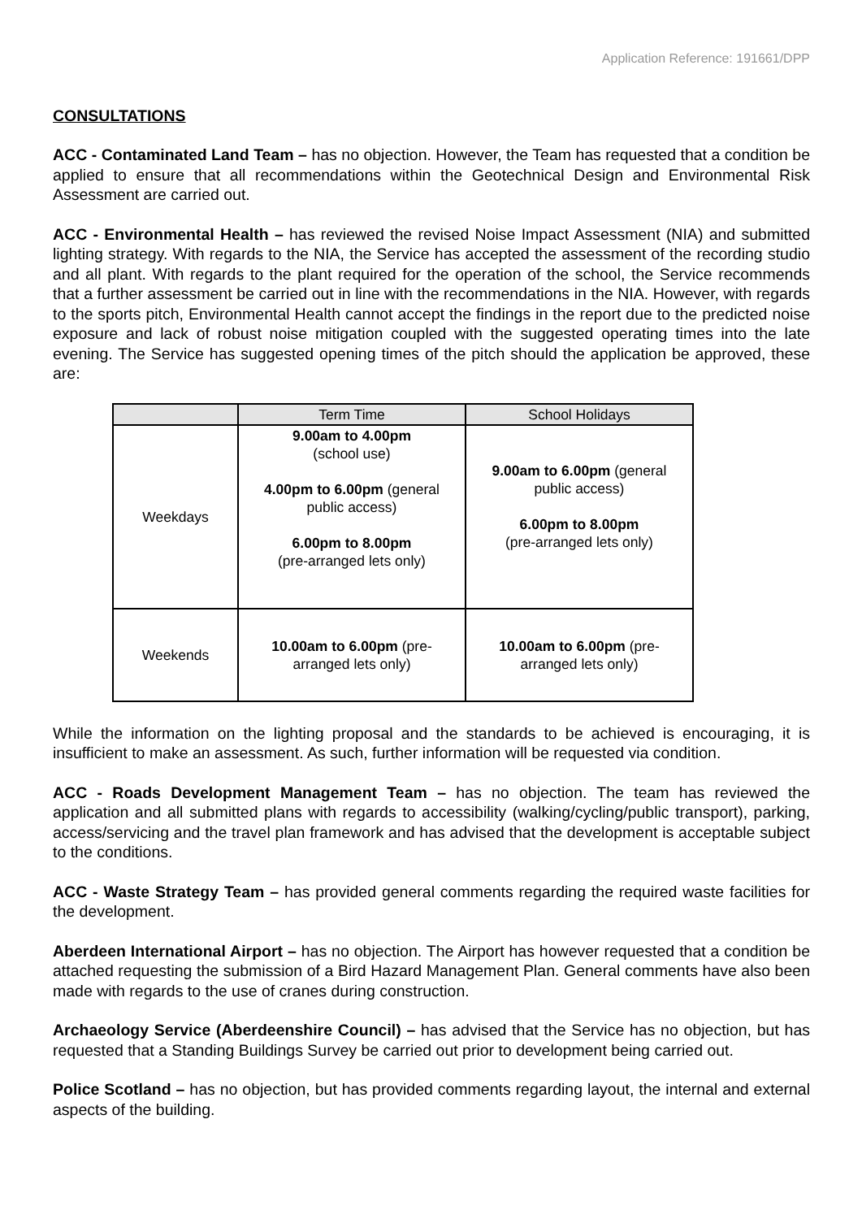Application Reference: 191661/DPP
CONSULTATIONS
ACC - Contaminated Land Team – has no objection. However, the Team has requested that a condition be applied to ensure that all recommendations within the Geotechnical Design and Environmental Risk Assessment are carried out.
ACC - Environmental Health – has reviewed the revised Noise Impact Assessment (NIA) and submitted lighting strategy. With regards to the NIA, the Service has accepted the assessment of the recording studio and all plant. With regards to the plant required for the operation of the school, the Service recommends that a further assessment be carried out in line with the recommendations in the NIA. However, with regards to the sports pitch, Environmental Health cannot accept the findings in the report due to the predicted noise exposure and lack of robust noise mitigation coupled with the suggested operating times into the late evening. The Service has suggested opening times of the pitch should the application be approved, these are:
| | Term Time | School Holidays |
| --- | --- | --- |
| Weekdays | 9.00am to 4.00pm (school use) 4.00pm to 6.00pm (general public access) 6.00pm to 8.00pm (pre-arranged lets only) | 9.00am to 6.00pm (general public access) 6.00pm to 8.00pm (pre-arranged lets only) |
| Weekends | 10.00am to 6.00pm (pre- arranged lets only) | 10.00am to 6.00pm (pre- arranged lets only) |
While the information on the lighting proposal and the standards to be achieved is encouraging, it is insufficient to make an assessment. As such, further information will be requested via condition.
ACC - Roads Development Management Team – has no objection. The team has reviewed the application and all submitted plans with regards to accessibility (walking/cycling/public transport), parking, access/servicing and the travel plan framework and has advised that the development is acceptable subject to the conditions.
ACC - Waste Strategy Team – has provided general comments regarding the required waste facilities for the development.
Aberdeen International Airport – has no objection. The Airport has however requested that a condition be attached requesting the submission of a Bird Hazard Management Plan. General comments have also been made with regards to the use of cranes during construction.
Archaeology Service (Aberdeenshire Council) – has advised that the Service has no objection, but has requested that a Standing Buildings Survey be carried out prior to development being carried out.
Police Scotland – has no objection, but has provided comments regarding layout, the internal and external aspects of the building.